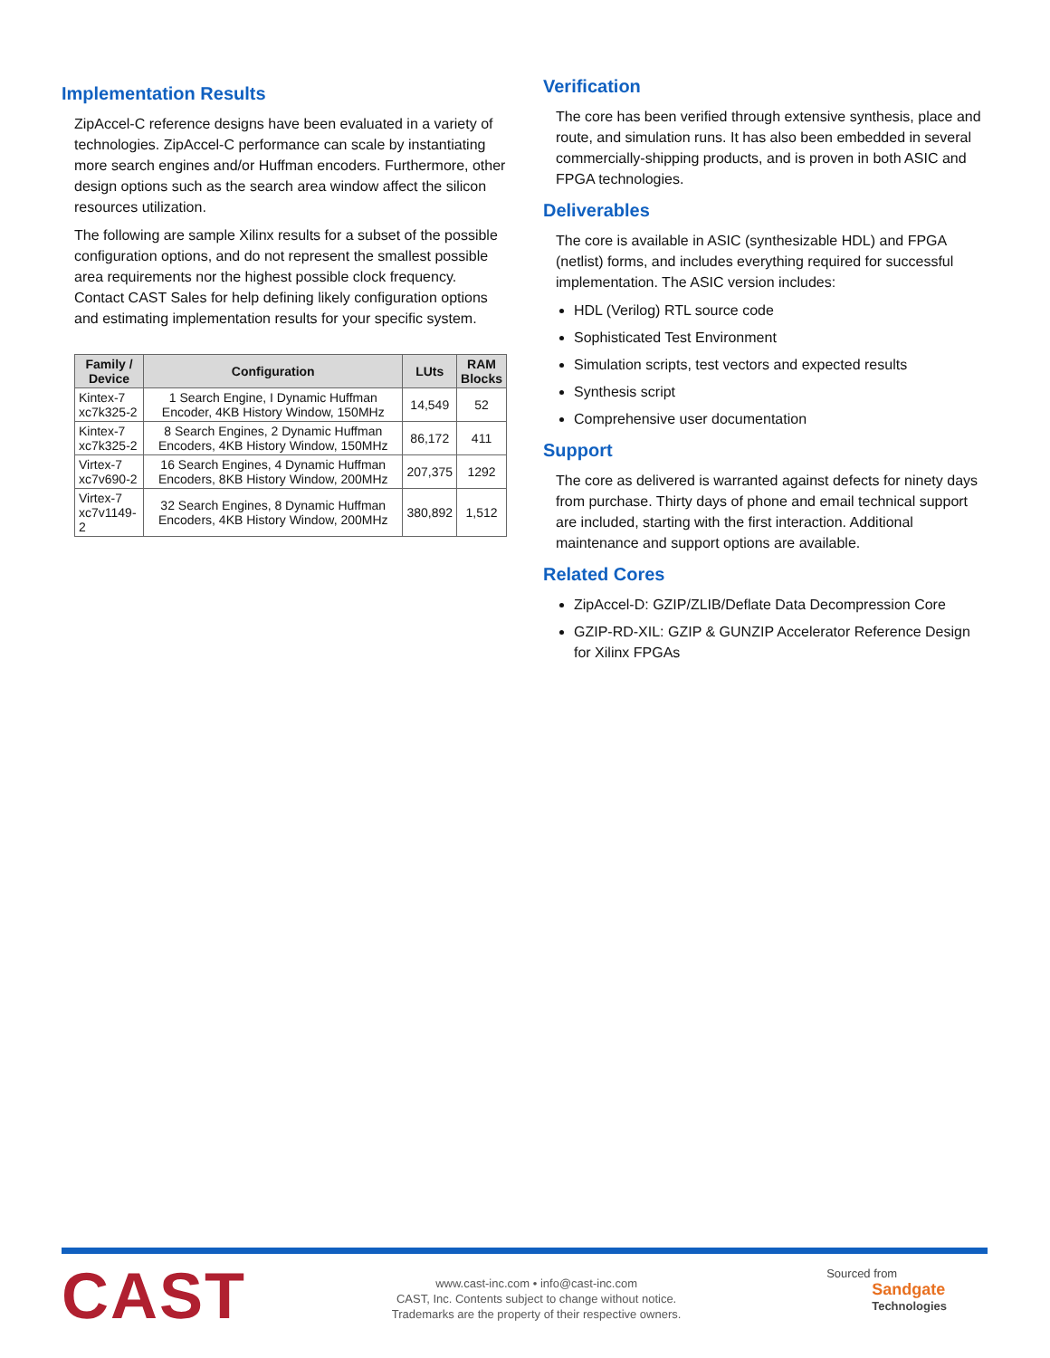Implementation Results
ZipAccel-C reference designs have been evaluated in a variety of technologies. ZipAccel-C performance can scale by instantiating more search engines and/or Huffman encoders. Furthermore, other design options such as the search area window affect the silicon resources utilization.
The following are sample Xilinx results for a subset of the possible configuration options, and do not represent the smallest possible area requirements nor the highest possible clock frequency. Contact CAST Sales for help defining likely configuration options and estimating implementation results for your specific system.
| Family / Device | Configuration | LUts | RAM Blocks |
| --- | --- | --- | --- |
| Kintex-7 xc7k325-2 | 1 Search Engine, I Dynamic Huffman Encoder, 4KB History Window, 150MHz | 14,549 | 52 |
| Kintex-7 xc7k325-2 | 8 Search Engines, 2 Dynamic Huffman Encoders, 4KB History Window, 150MHz | 86,172 | 411 |
| Virtex-7 xc7v690-2 | 16 Search Engines, 4 Dynamic Huffman Encoders, 8KB History Window, 200MHz | 207,375 | 1292 |
| Virtex-7 xc7v1149-2 | 32 Search Engines, 8 Dynamic Huffman Encoders, 4KB History Window, 200MHz | 380,892 | 1,512 |
Verification
The core has been verified through extensive synthesis, place and route, and simulation runs. It has also been embedded in several commercially-shipping products, and is proven in both ASIC and FPGA technologies.
Deliverables
The core is available in ASIC (synthesizable HDL) and FPGA (netlist) forms, and includes everything required for successful implementation. The ASIC version includes:
HDL (Verilog) RTL source code
Sophisticated Test Environment
Simulation scripts, test vectors and expected results
Synthesis script
Comprehensive user documentation
Support
The core as delivered is warranted against defects for ninety days from purchase. Thirty days of phone and email technical support are included, starting with the first interaction. Additional maintenance and support options are available.
Related Cores
ZipAccel-D: GZIP/ZLIB/Deflate Data Decompression Core
GZIP-RD-XIL: GZIP & GUNZIP Accelerator Reference Design for Xilinx FPGAs
CAST
www.cast-inc.com • info@cast-inc.com
CAST, Inc. Contents subject to change without notice.
Trademarks are the property of their respective owners.
Sourced from
Sandgate
Technologies